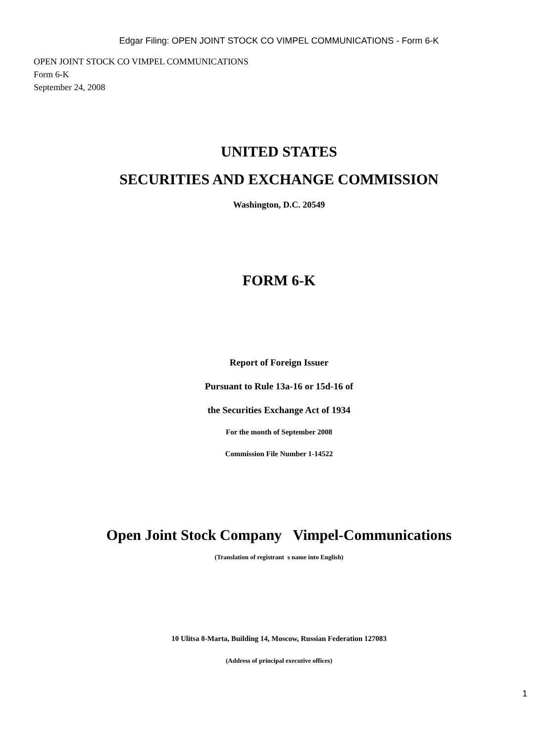Edgar Filing: OPEN JOINT STOCK CO VIMPEL COMMUNICATIONS - Form 6-K
OPEN JOINT STOCK CO VIMPEL COMMUNICATIONS
Form 6-K
September 24, 2008
UNITED STATES
SECURITIES AND EXCHANGE COMMISSION
Washington, D.C. 20549
FORM 6-K
Report of Foreign Issuer
Pursuant to Rule 13a-16 or 15d-16 of
the Securities Exchange Act of 1934
For the month of September 2008
Commission File Number 1-14522
Open Joint Stock Company Vimpel-Communications
(Translation of registrant s name into English)
10 Ulitsa 8-Marta, Building 14, Moscow, Russian Federation 127083
(Address of principal executive offices)
1